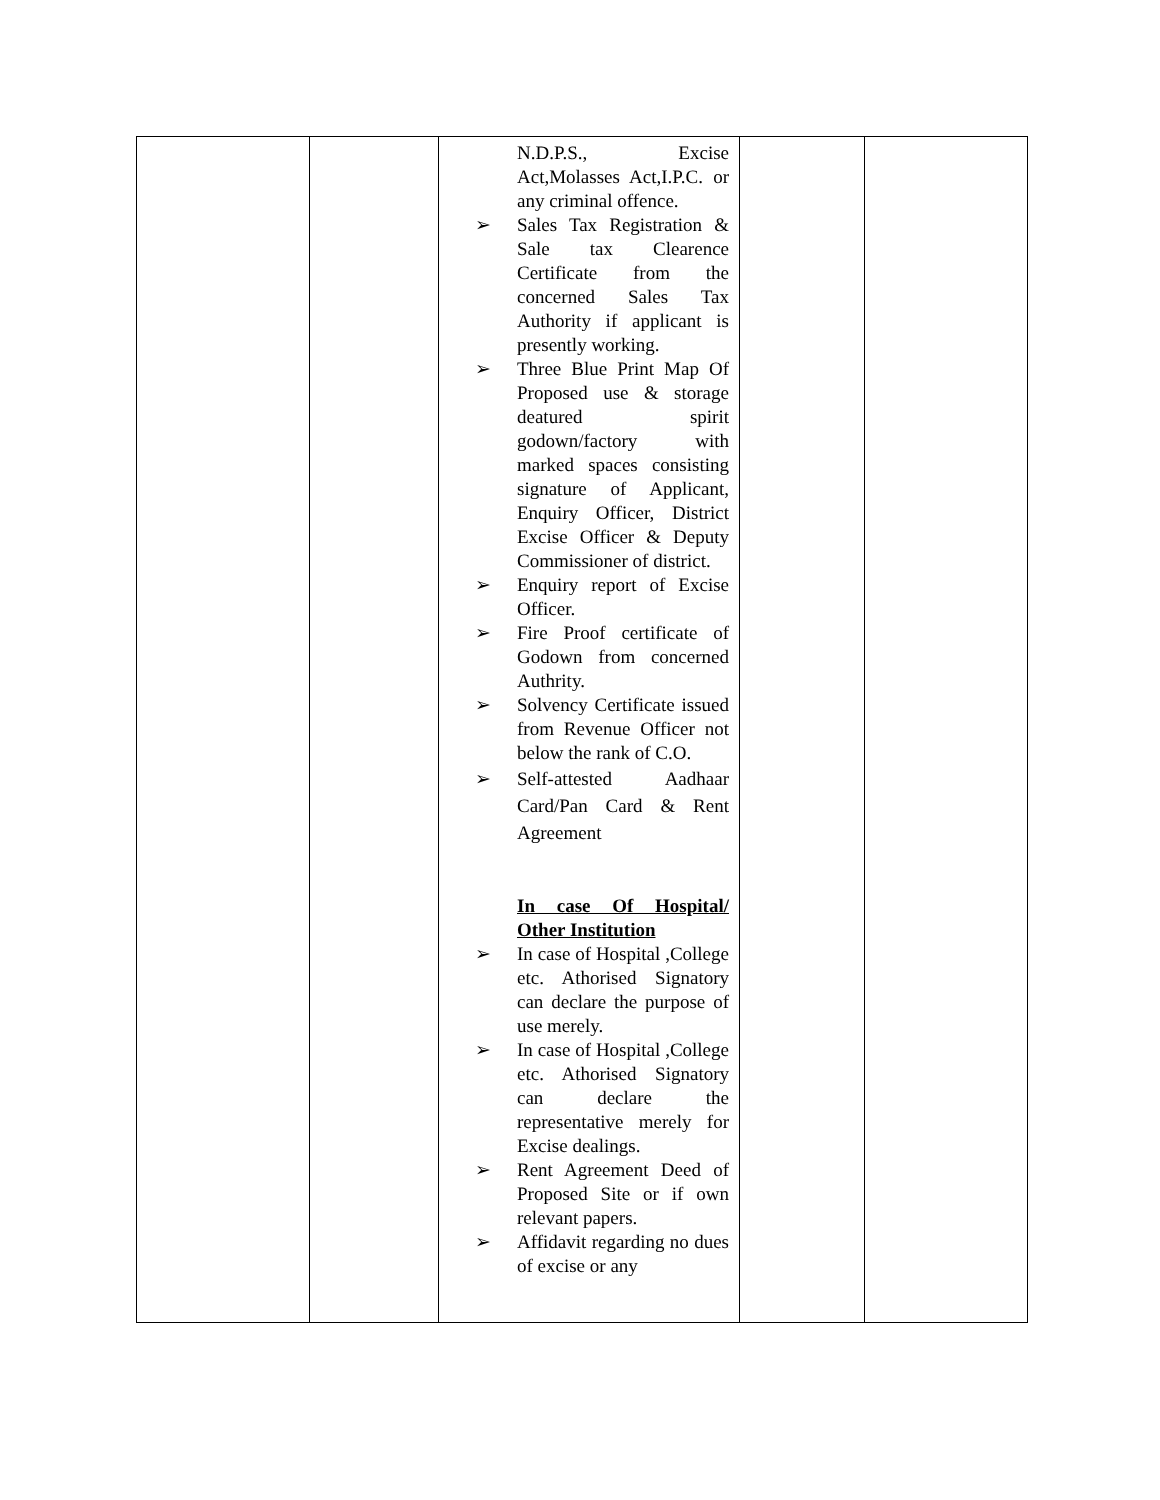| | | N.D.P.S., Excise Act,Molasses Act,I.P.C. or any criminal offence. ➢ Sales Tax Registration & Sale tax Clearence Certificate from the concerned Sales Tax Authority if applicant is presently working. ➢ Three Blue Print Map Of Proposed use & storage deatured spirit godown/factory with marked spaces consisting signature of Applicant, Enquiry Officer, District Excise Officer & Deputy Commissioner of district. ➢ Enquiry report of Excise Officer. ➢ Fire Proof certificate of Godown from concerned Authrity. ➢ Solvency Certificate issued from Revenue Officer not below the rank of C.O. ➢ Self-attested Aadhaar Card/Pan Card & Rent Agreement In case Of Hospital/ Other Institution ➢ In case of Hospital ,College etc. Athorised Signatory can declare the purpose of use merely. ➢ In case of Hospital ,College etc. Athorised Signatory can declare the representative merely for Excise dealings. ➢ Rent Agreement Deed of Proposed Site or if own relevant papers. ➢ Affidavit regarding no dues of excise or any | | |